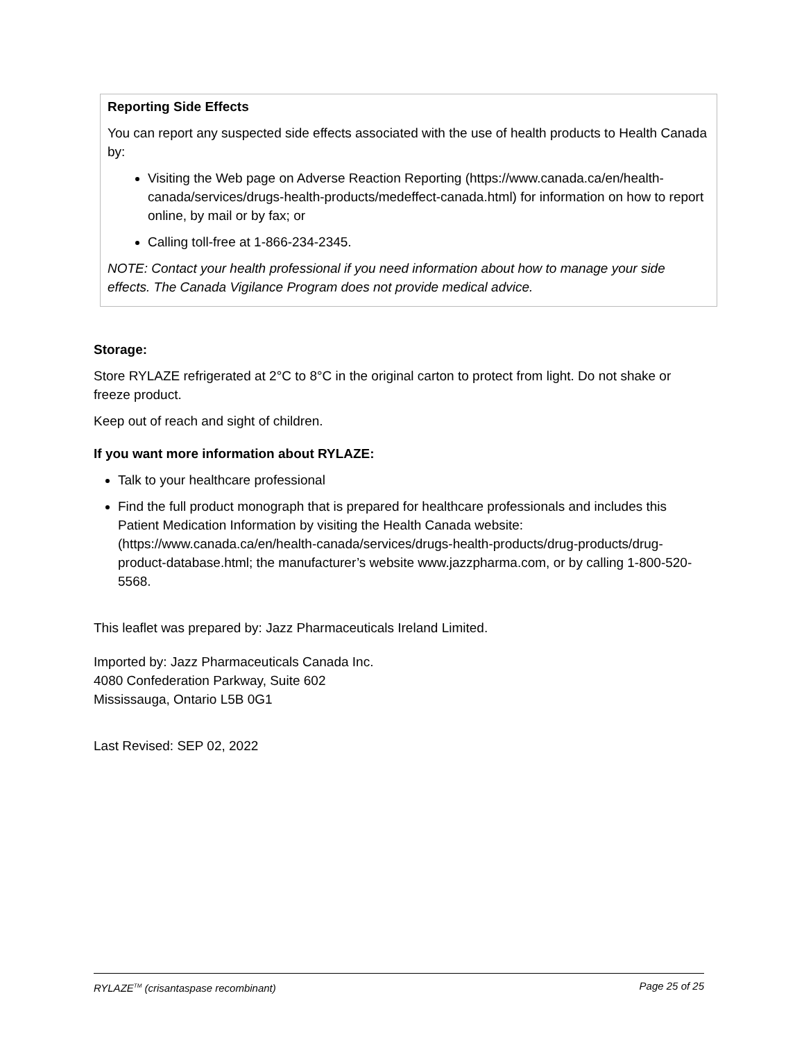Reporting Side Effects
You can report any suspected side effects associated with the use of health products to Health Canada by:
Visiting the Web page on Adverse Reaction Reporting (https://www.canada.ca/en/health-canada/services/drugs-health-products/medeffect-canada.html) for information on how to report online, by mail or by fax; or
Calling toll-free at 1-866-234-2345.
NOTE: Contact your health professional if you need information about how to manage your side effects. The Canada Vigilance Program does not provide medical advice.
Storage:
Store RYLAZE refrigerated at 2°C to 8°C in the original carton to protect from light. Do not shake or freeze product.
Keep out of reach and sight of children.
If you want more information about RYLAZE:
Talk to your healthcare professional
Find the full product monograph that is prepared for healthcare professionals and includes this Patient Medication Information by visiting the Health Canada website: (https://www.canada.ca/en/health-canada/services/drugs-health-products/drug-products/drug-product-database.html; the manufacturer’s website www.jazzpharma.com, or by calling 1-800-520-5568.
This leaflet was prepared by: Jazz Pharmaceuticals Ireland Limited.
Imported by: Jazz Pharmaceuticals Canada Inc.
4080 Confederation Parkway, Suite 602
Mississauga, Ontario L5B 0G1
Last Revised: SEP 02, 2022
RYLAZE<sup>TM</sup> (crisantaspase recombinant) Page 25 of 25